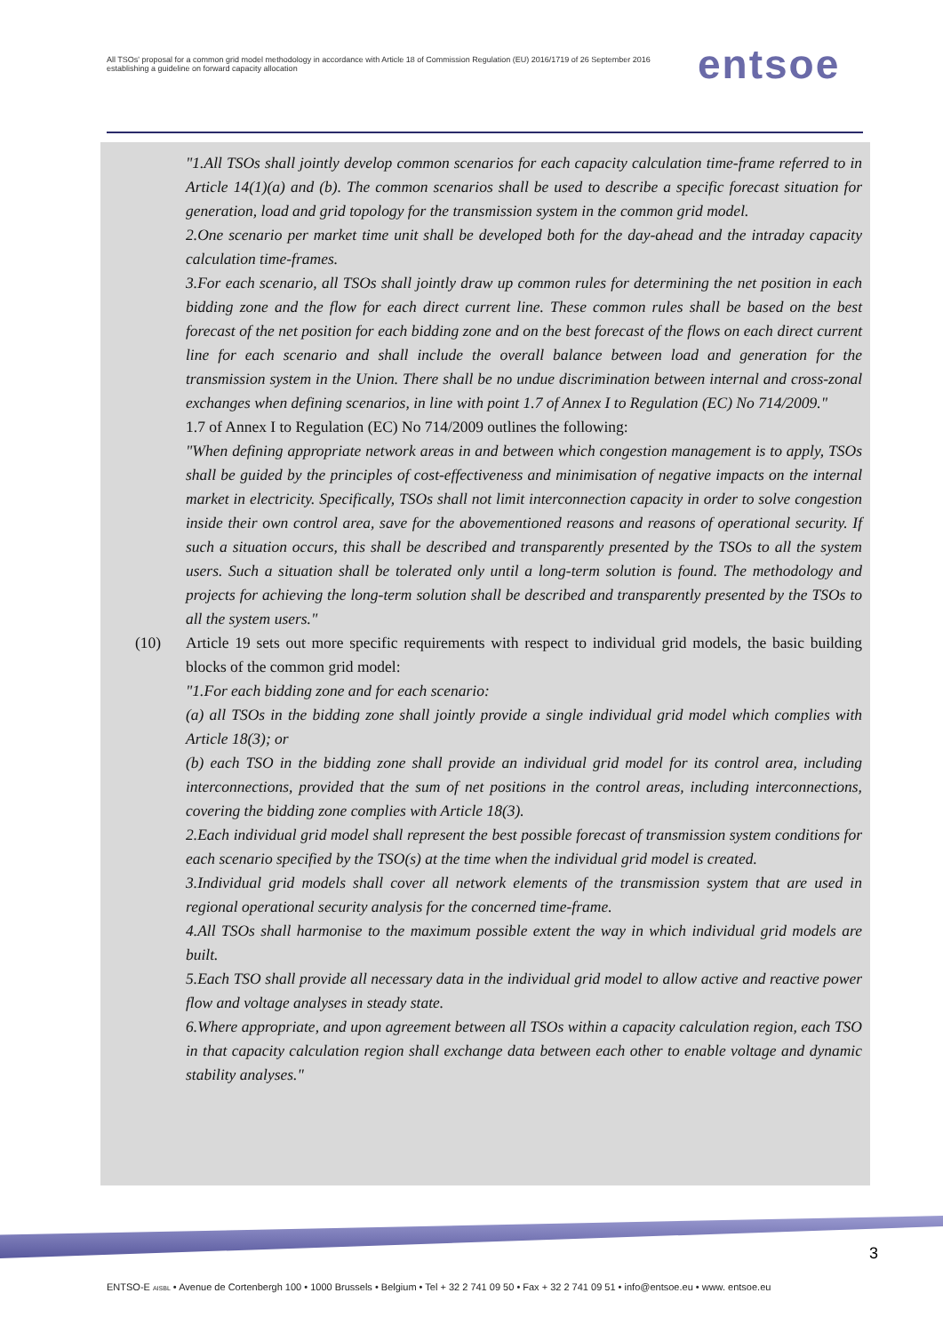All TSOs' proposal for a common grid model methodology in accordance with Article 18 of Commission Regulation (EU) 2016/1719 of 26 September 2016 establishing a guideline on forward capacity allocation
entsoe
"1.All TSOs shall jointly develop common scenarios for each capacity calculation time-frame referred to in Article 14(1)(a) and (b). The common scenarios shall be used to describe a specific forecast situation for generation, load and grid topology for the transmission system in the common grid model.
2.One scenario per market time unit shall be developed both for the day-ahead and the intraday capacity calculation time-frames.
3.For each scenario, all TSOs shall jointly draw up common rules for determining the net position in each bidding zone and the flow for each direct current line. These common rules shall be based on the best forecast of the net position for each bidding zone and on the best forecast of the flows on each direct current line for each scenario and shall include the overall balance between load and generation for the transmission system in the Union. There shall be no undue discrimination between internal and cross-zonal exchanges when defining scenarios, in line with point 1.7 of Annex I to Regulation (EC) No 714/2009."
1.7 of Annex I to Regulation (EC) No 714/2009 outlines the following:
"When defining appropriate network areas in and between which congestion management is to apply, TSOs shall be guided by the principles of cost-effectiveness and minimisation of negative impacts on the internal market in electricity. Specifically, TSOs shall not limit interconnection capacity in order to solve congestion inside their own control area, save for the abovementioned reasons and reasons of operational security. If such a situation occurs, this shall be described and transparently presented by the TSOs to all the system users. Such a situation shall be tolerated only until a long-term solution is found. The methodology and projects for achieving the long-term solution shall be described and transparently presented by the TSOs to all the system users."
(10) Article 19 sets out more specific requirements with respect to individual grid models, the basic building blocks of the common grid model:
"1.For each bidding zone and for each scenario:
(a) all TSOs in the bidding zone shall jointly provide a single individual grid model which complies with Article 18(3); or
(b) each TSO in the bidding zone shall provide an individual grid model for its control area, including interconnections, provided that the sum of net positions in the control areas, including interconnections, covering the bidding zone complies with Article 18(3).
2.Each individual grid model shall represent the best possible forecast of transmission system conditions for each scenario specified by the TSO(s) at the time when the individual grid model is created.
3.Individual grid models shall cover all network elements of the transmission system that are used in regional operational security analysis for the concerned time-frame.
4.All TSOs shall harmonise to the maximum possible extent the way in which individual grid models are built.
5.Each TSO shall provide all necessary data in the individual grid model to allow active and reactive power flow and voltage analyses in steady state.
6.Where appropriate, and upon agreement between all TSOs within a capacity calculation region, each TSO in that capacity calculation region shall exchange data between each other to enable voltage and dynamic stability analyses."
3
ENTSO-E AISBL • Avenue de Cortenbergh 100 • 1000 Brussels • Belgium • Tel + 32 2 741 09 50 • Fax + 32 2 741 09 51 • info@entsoe.eu • www. entsoe.eu